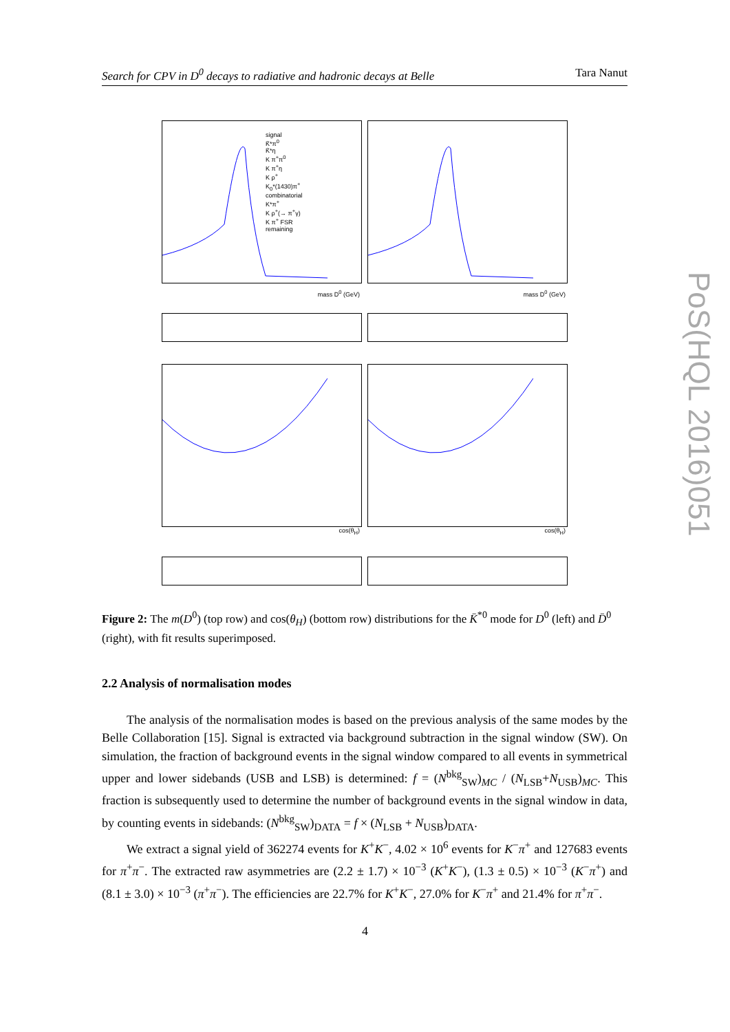Search for CPV in D<sup>0</sup> decays to radiative and hadronic decays at Belle Tara Nanut
signal
K̄*π<sup>0</sup>
K̄*η
K π<sup>+</sup>π<sup>0</sup>
K π<sup>+</sup>η
K ρ<sup>+</sup>
K<sub>0</sub>*(1430)π<sup>+</sup>
combinatorial
K*π<sup>+</sup>
K ρ<sup>+</sup>(→ π<sup>+</sup>γ)
K π<sup>+</sup> FSR
remaining
mass D<sup>0</sup> (GeV)
mass D<sup>0</sup> (GeV)
cos(θ<sub>H</sub>)
cos(θ<sub>H</sub>)
Figure 2: The m(D<sup>0</sup>) (top row) and cos(θ<sub>H</sub>) (bottom row) distributions for the K̄<sup>*0</sup> mode for D<sup>0</sup> (left) and D̄<sup>0</sup> (right), with fit results superimposed.
2.2 Analysis of normalisation modes
The analysis of the normalisation modes is based on the previous analysis of the same modes by the Belle Collaboration [15]. Signal is extracted via background subtraction in the signal window (SW). On simulation, the fraction of background events in the signal window compared to all events in symmetrical upper and lower sidebands (USB and LSB) is determined: f = (N<sup>bkg</sup><sub>SW</sub>)<sub>MC</sub> / (N<sub>LSB</sub>+N<sub>USB</sub>)<sub>MC</sub>. This fraction is subsequently used to determine the number of background events in the signal window in data, by counting events in sidebands: (N<sup>bkg</sup><sub>SW</sub>)<sub>DATA</sub> = f × (N<sub>LSB</sub> + N<sub>USB</sub>)<sub>DATA</sub>.
We extract a signal yield of 362274 events for K<sup>+</sup>K<sup>−</sup>, 4.02 × 10<sup>6</sup> events for K<sup>−</sup>π<sup>+</sup> and 127683 events for π<sup>+</sup>π<sup>−</sup>. The extracted raw asymmetries are (2.2 ± 1.7) × 10<sup>−3</sup> (K<sup>+</sup>K<sup>−</sup>), (1.3 ± 0.5) × 10<sup>−3</sup> (K<sup>−</sup>π<sup>+</sup>) and (8.1 ± 3.0) × 10<sup>−3</sup> (π<sup>+</sup>π<sup>−</sup>). The efficiencies are 22.7% for K<sup>+</sup>K<sup>−</sup>, 27.0% for K<sup>−</sup>π<sup>+</sup> and 21.4% for π<sup>+</sup>π<sup>−</sup>.
4
PoS(HQL 2016)051